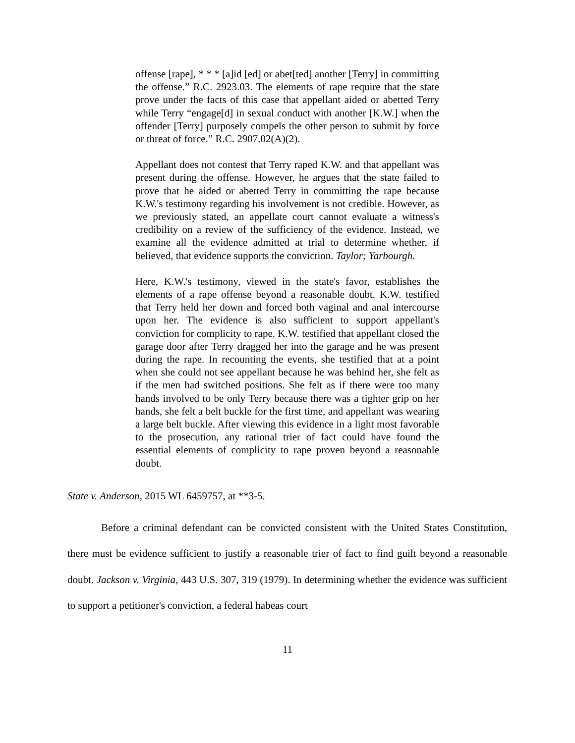offense [rape], * * * [a]id [ed] or abet[ted] another [Terry] in committing the offense.” R.C. 2923.03. The elements of rape require that the state prove under the facts of this case that appellant aided or abetted Terry while Terry “engage[d] in sexual conduct with another [K.W.] when the offender [Terry] purposely compels the other person to submit by force or threat of force.” R.C. 2907.02(A)(2).
Appellant does not contest that Terry raped K.W. and that appellant was present during the offense. However, he argues that the state failed to prove that he aided or abetted Terry in committing the rape because K.W.'s testimony regarding his involvement is not credible. However, as we previously stated, an appellate court cannot evaluate a witness's credibility on a review of the sufficiency of the evidence. Instead, we examine all the evidence admitted at trial to determine whether, if believed, that evidence supports the conviction. Taylor; Yarbourgh.
Here, K.W.'s testimony, viewed in the state's favor, establishes the elements of a rape offense beyond a reasonable doubt. K.W. testified that Terry held her down and forced both vaginal and anal intercourse upon her. The evidence is also sufficient to support appellant's conviction for complicity to rape. K.W. testified that appellant closed the garage door after Terry dragged her into the garage and he was present during the rape. In recounting the events, she testified that at a point when she could not see appellant because he was behind her, she felt as if the men had switched positions. She felt as if there were too many hands involved to be only Terry because there was a tighter grip on her hands, she felt a belt buckle for the first time, and appellant was wearing a large belt buckle. After viewing this evidence in a light most favorable to the prosecution, any rational trier of fact could have found the essential elements of complicity to rape proven beyond a reasonable doubt.
State v. Anderson, 2015 WL 6459757, at **3-5.
Before a criminal defendant can be convicted consistent with the United States Constitution, there must be evidence sufficient to justify a reasonable trier of fact to find guilt beyond a reasonable doubt. Jackson v. Virginia, 443 U.S. 307, 319 (1979). In determining whether the evidence was sufficient to support a petitioner's conviction, a federal habeas court
11